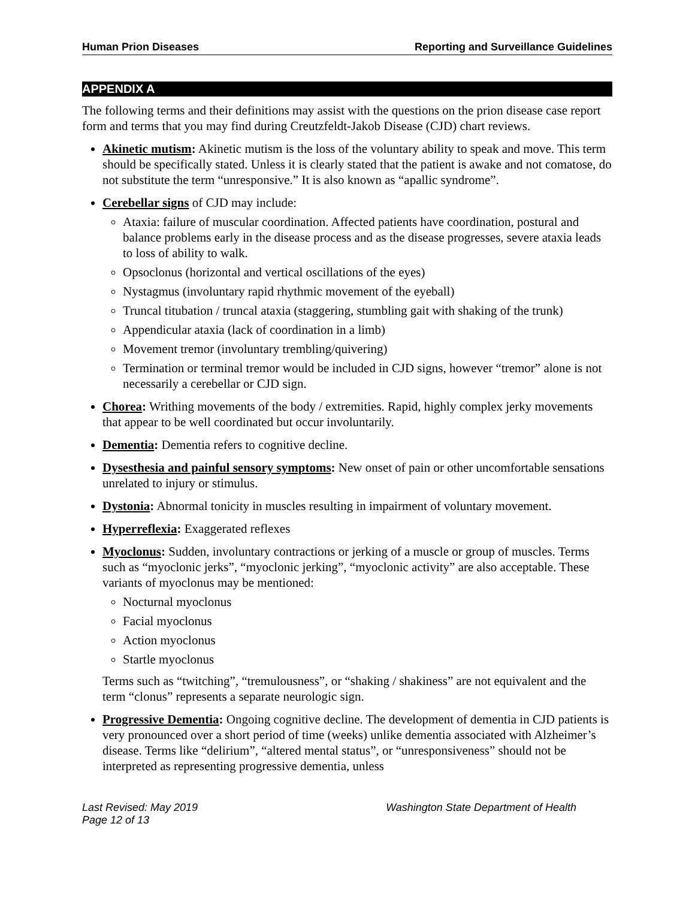Human Prion Diseases Reporting and Surveillance Guidelines
APPENDIX A
The following terms and their definitions may assist with the questions on the prion disease case report form and terms that you may find during Creutzfeldt-Jakob Disease (CJD) chart reviews.
Akinetic mutism: Akinetic mutism is the loss of the voluntary ability to speak and move. This term should be specifically stated. Unless it is clearly stated that the patient is awake and not comatose, do not substitute the term “unresponsive.” It is also known as “apallic syndrome”.
Cerebellar signs of CJD may include:
Ataxia: failure of muscular coordination. Affected patients have coordination, postural and balance problems early in the disease process and as the disease progresses, severe ataxia leads to loss of ability to walk.
Opsoclonus (horizontal and vertical oscillations of the eyes)
Nystagmus (involuntary rapid rhythmic movement of the eyeball)
Truncal titubation / truncal ataxia (staggering, stumbling gait with shaking of the trunk)
Appendicular ataxia (lack of coordination in a limb)
Movement tremor (involuntary trembling/quivering)
Termination or terminal tremor would be included in CJD signs, however “tremor” alone is not necessarily a cerebellar or CJD sign.
Chorea: Writhing movements of the body / extremities. Rapid, highly complex jerky movements that appear to be well coordinated but occur involuntarily.
Dementia: Dementia refers to cognitive decline.
Dysesthesia and painful sensory symptoms: New onset of pain or other uncomfortable sensations unrelated to injury or stimulus.
Dystonia: Abnormal tonicity in muscles resulting in impairment of voluntary movement.
Hyperreflexia: Exaggerated reflexes
Myoclonus: Sudden, involuntary contractions or jerking of a muscle or group of muscles. Terms such as “myoclonic jerks”, “myoclonic jerking”, “myoclonic activity” are also acceptable. These variants of myoclonus may be mentioned:
Nocturnal myoclonus
Facial myoclonus
Action myoclonus
Startle myoclonus
Terms such as “twitching”, “tremulousness”, or “shaking / shakiness” are not equivalent and the term “clonus” represents a separate neurologic sign.
Progressive Dementia: Ongoing cognitive decline. The development of dementia in CJD patients is very pronounced over a short period of time (weeks) unlike dementia associated with Alzheimer’s disease. Terms like “delirium”, “altered mental status”, or “unresponsiveness” should not be interpreted as representing progressive dementia, unless
Last Revised: May 2019
Page 12 of 13 Washington State Department of Health